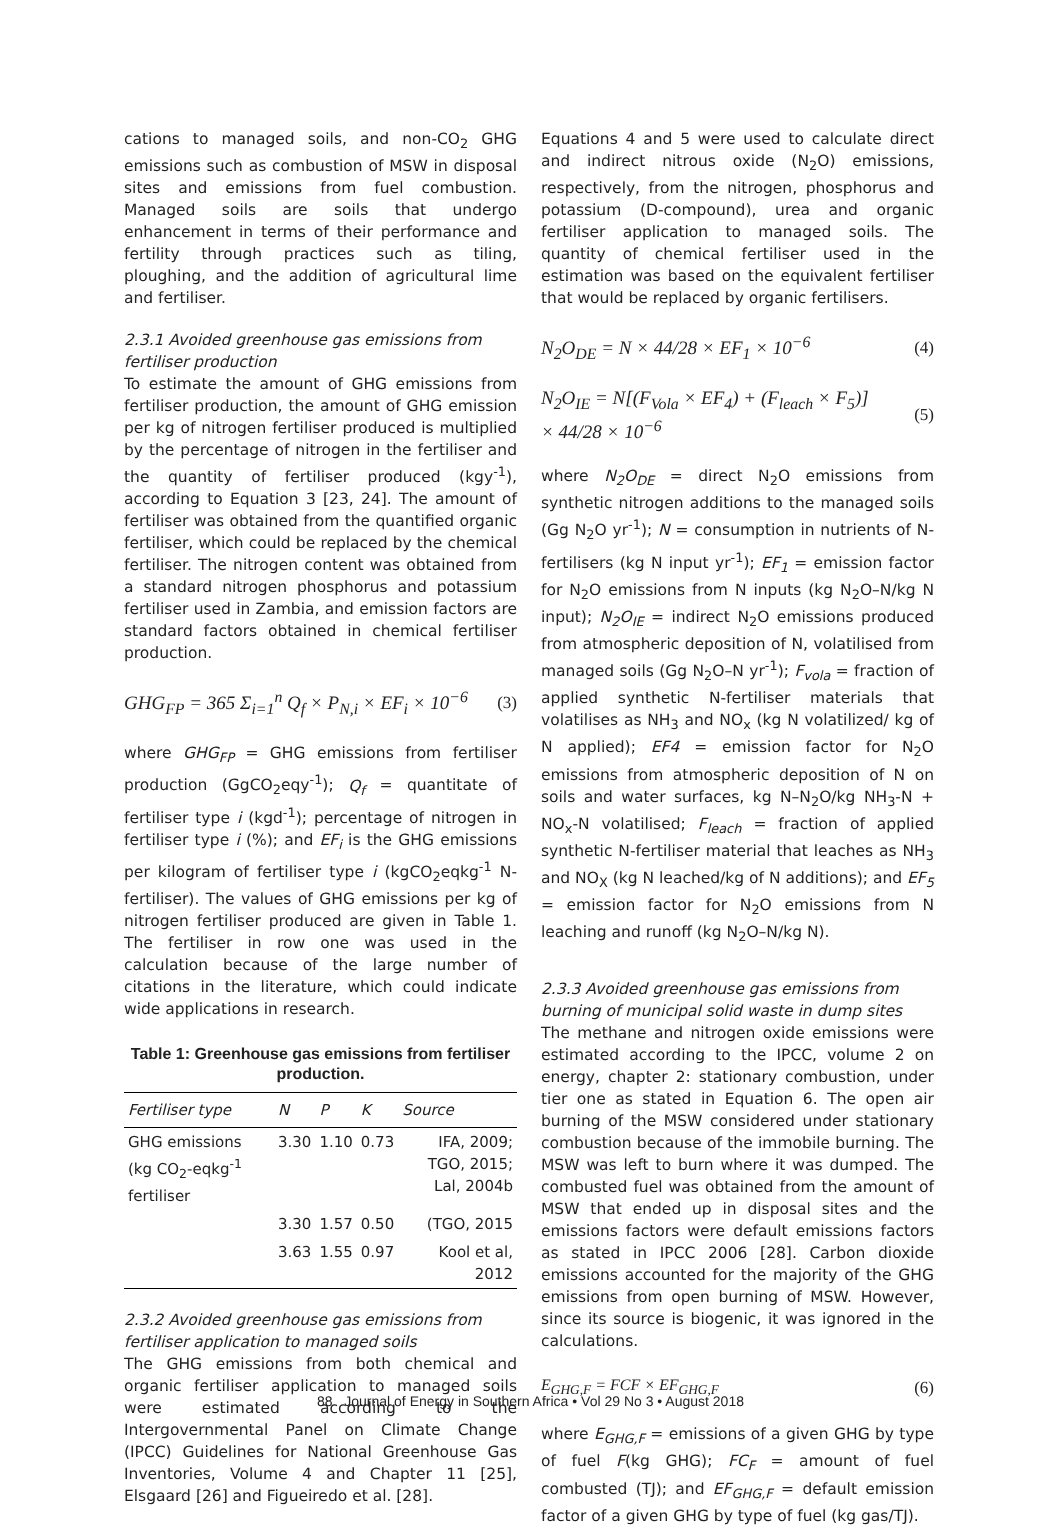cations to managed soils, and non-CO<sub>2</sub> GHG emissions such as combustion of MSW in disposal sites and emissions from fuel combustion. Managed soils are soils that undergo enhancement in terms of their performance and fertility through practices such as tiling, ploughing, and the addition of agricultural lime and fertiliser.
2.3.1 Avoided greenhouse gas emissions from fertiliser production
To estimate the amount of GHG emissions from fertiliser production, the amount of GHG emission per kg of nitrogen fertiliser produced is multiplied by the percentage of nitrogen in the fertiliser and the quantity of fertiliser produced (kgy<sup>-1</sup>), according to Equation 3 [23, 24]. The amount of fertiliser was obtained from the quantified organic fertiliser, which could be replaced by the chemical fertiliser. The nitrogen content was obtained from a standard nitrogen phosphorus and potassium fertiliser used in Zambia, and emission factors are standard factors obtained in chemical fertiliser production.
GHG<sub>FP</sub> = 365 Σ<sub>i=1</sub><sup>n</sup> Q<sub>f</sub> × P<sub>N,i</sub> × EF<sub>i</sub> × 10<sup>−6</sup> (3)
where GHG<sub>FP</sub> = GHG emissions from fertiliser production (GgCO<sub>2</sub>eqy<sup>-1</sup>); Q<sub>f</sub> = quantitate of fertiliser type i (kgd<sup>-1</sup>); percentage of nitrogen in fertiliser type i (%); and EF<sub>i</sub> is the GHG emissions per kilogram of fertiliser type i (kgCO<sub>2</sub>eqkg<sup>-1</sup> N-fertiliser). The values of GHG emissions per kg of nitrogen fertiliser produced are given in Table 1. The fertiliser in row one was used in the calculation because of the large number of citations in the literature, which could indicate wide applications in research.
Table 1: Greenhouse gas emissions from fertiliser production.
| Fertiliser type | N | P | K | Source |
| --- | --- | --- | --- | --- |
| GHG emissions (kg CO<sub>2</sub>-eqkg<sup>-1</sup> fertiliser | 3.30 | 1.10 | 0.73 | IFA, 2009; TGO, 2015; Lal, 2004b |
| | 3.30 | 1.57 | 0.50 | (TGO, 2015 |
| | 3.63 | 1.55 | 0.97 | Kool et al, 2012 |
2.3.2 Avoided greenhouse gas emissions from fertiliser application to managed soils
The GHG emissions from both chemical and organic fertiliser application to managed soils were estimated according to the Intergovernmental Panel on Climate Change (IPCC) Guidelines for National Greenhouse Gas Inventories, Volume 4 and Chapter 11 [25], Elsgaard [26] and Figueiredo et al. [28].
Equations 4 and 5 were used to calculate direct and indirect nitrous oxide (N<sub>2</sub>O) emissions, respectively, from the nitrogen, phosphorus and potassium (D-compound), urea and organic fertiliser application to managed soils. The quantity of chemical fertiliser used in the estimation was based on the equivalent fertiliser that would be replaced by organic fertilisers.
N<sub>2</sub>O<sub>DE</sub> = N × 44/28 × EF<sub>1</sub> × 10<sup>−6</sup> (4)
N<sub>2</sub>O<sub>IE</sub> = N[(F<sub>Vola</sub> × EF<sub>4</sub>) + (F<sub>leach</sub> × F<sub>5</sub>)]
× 44/28 × 10<sup>−6</sup> (5)
where N<sub>2</sub>O<sub>DE</sub> = direct N<sub>2</sub>O emissions from synthetic nitrogen additions to the managed soils (Gg N<sub>2</sub>O yr<sup>-1</sup>); N = consumption in nutrients of N-fertilisers (kg N input yr<sup>-1</sup>); EF<sub>1</sub> = emission factor for N<sub>2</sub>O emissions from N inputs (kg N<sub>2</sub>O–N/kg N input); N<sub>2</sub>O<sub>IE</sub> = indirect N<sub>2</sub>O emissions produced from atmospheric deposition of N, volatilised from managed soils (Gg N<sub>2</sub>O–N yr<sup>-1</sup>); F<sub>vola</sub> = fraction of applied synthetic N-fertiliser materials that volatilises as NH<sub>3</sub> and NO<sub>x</sub> (kg N volatilized/ kg of N applied); EF4 = emission factor for N<sub>2</sub>O emissions from atmospheric deposition of N on soils and water surfaces, kg N–N<sub>2</sub>O/kg NH<sub>3</sub>-N + NO<sub>x</sub>-N volatilised; F<sub>leach</sub> = fraction of applied synthetic N-fertiliser material that leaches as NH<sub>3</sub> and NO<sub>X</sub> (kg N leached/kg of N additions); and EF<sub>5</sub> = emission factor for N<sub>2</sub>O emissions from N leaching and runoff (kg N<sub>2</sub>O–N/kg N).
2.3.3 Avoided greenhouse gas emissions from burning of municipal solid waste in dump sites
The methane and nitrogen oxide emissions were estimated according to the IPCC, volume 2 on energy, chapter 2: stationary combustion, under tier one as stated in Equation 6. The open air burning of the MSW considered under stationary combustion because of the immobile burning. The MSW was left to burn where it was dumped. The combusted fuel was obtained from the amount of MSW that ended up in disposal sites and the emissions factors were default emissions factors as stated in IPCC 2006 [28]. Carbon dioxide emissions accounted for the majority of the GHG emissions from open burning of MSW. However, since its source is biogenic, it was ignored in the calculations.
E<sub>GHG,F</sub> = FCF × EF<sub>GHG,F</sub> (6)
where E<sub>GHG,F</sub> = emissions of a given GHG by type of fuel F(kg GHG); FC<sub>F</sub> = amount of fuel combusted (TJ); and EF<sub>GHG,F</sub> = default emission factor of a given GHG by type of fuel (kg gas/TJ).
88 Journal of Energy in Southern Africa • Vol 29 No 3 • August 2018